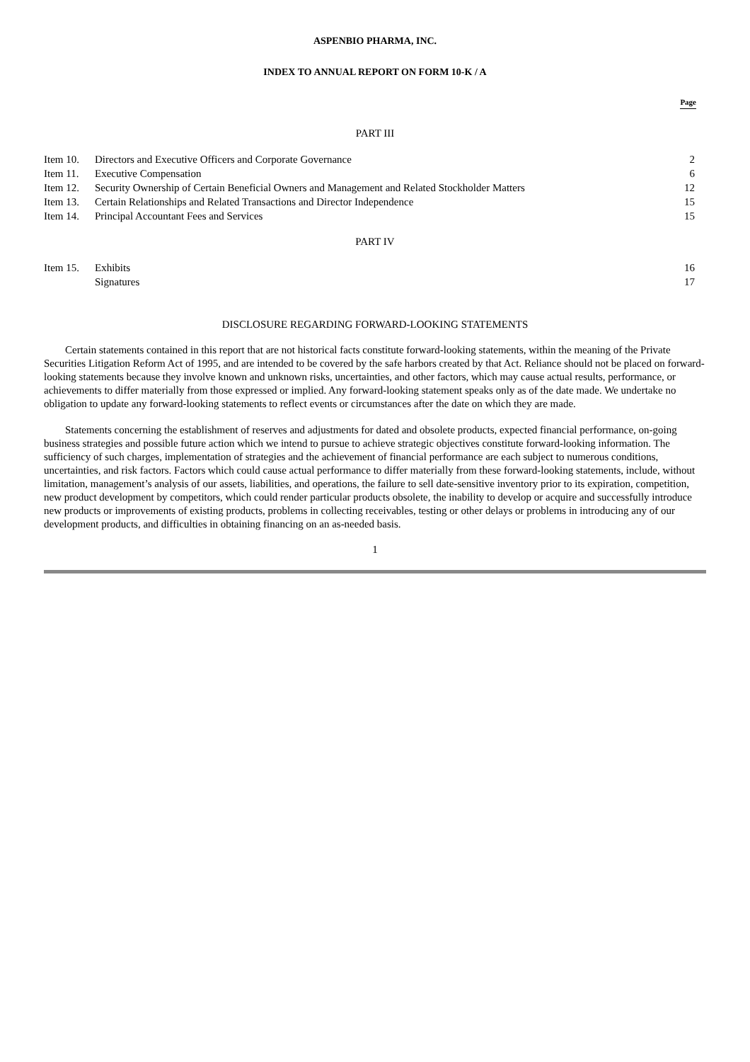ASPENBIO PHARMA, INC.
INDEX TO ANNUAL REPORT ON FORM 10-K / A
Page
PART III
| Item 10. | Directors and Executive Officers and Corporate Governance | 2 |
| Item 11. | Executive Compensation | 6 |
| Item 12. | Security Ownership of Certain Beneficial Owners and Management and Related Stockholder Matters | 12 |
| Item 13. | Certain Relationships and Related Transactions and Director Independence | 15 |
| Item 14. | Principal Accountant Fees and Services | 15 |
PART IV
| Item 15. | Exhibits | 16 |
| | Signatures | 17 |
DISCLOSURE REGARDING FORWARD-LOOKING STATEMENTS
Certain statements contained in this report that are not historical facts constitute forward-looking statements, within the meaning of the Private Securities Litigation Reform Act of 1995, and are intended to be covered by the safe harbors created by that Act. Reliance should not be placed on forward-looking statements because they involve known and unknown risks, uncertainties, and other factors, which may cause actual results, performance, or achievements to differ materially from those expressed or implied. Any forward-looking statement speaks only as of the date made. We undertake no obligation to update any forward-looking statements to reflect events or circumstances after the date on which they are made.
Statements concerning the establishment of reserves and adjustments for dated and obsolete products, expected financial performance, on-going business strategies and possible future action which we intend to pursue to achieve strategic objectives constitute forward-looking information. The sufficiency of such charges, implementation of strategies and the achievement of financial performance are each subject to numerous conditions, uncertainties, and risk factors. Factors which could cause actual performance to differ materially from these forward-looking statements, include, without limitation, management’s analysis of our assets, liabilities, and operations, the failure to sell date-sensitive inventory prior to its expiration, competition, new product development by competitors, which could render particular products obsolete, the inability to develop or acquire and successfully introduce new products or improvements of existing products, problems in collecting receivables, testing or other delays or problems in introducing any of our development products, and difficulties in obtaining financing on an as-needed basis.
1